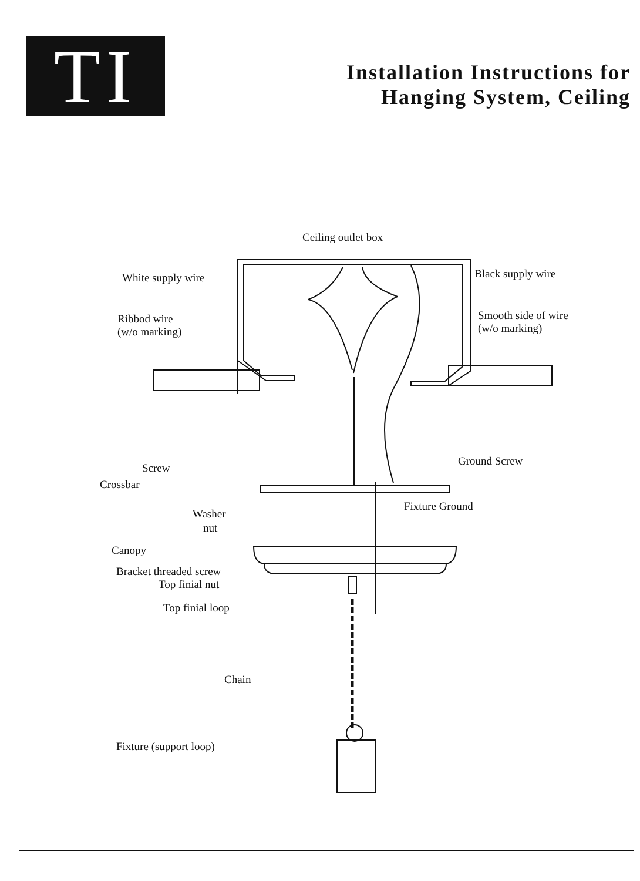TI
Installation Instructions for
Hanging System, Ceiling
Ceiling outlet box
White supply wire Black supply wire
Ribbod wire
(w/o marking)
Smooth side of wire
(w/o marking)
Screw
Ground Screw
Crossbar
Fixture Ground
Washer
nut
Canopy
Bracket threaded screw
Top finial nut
Top finial loop
Chain
Fixture (support loop)